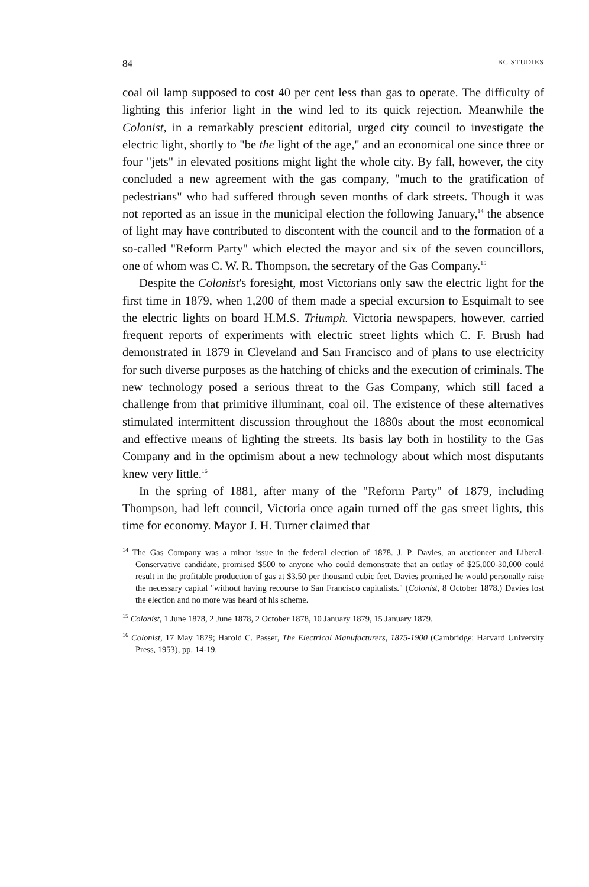84 BC STUDIES
coal oil lamp supposed to cost 40 per cent less than gas to operate. The difficulty of lighting this inferior light in the wind led to its quick rejection. Meanwhile the Colonist, in a remarkably prescient editorial, urged city council to investigate the electric light, shortly to "be the light of the age," and an economical one since three or four "jets" in elevated positions might light the whole city. By fall, however, the city concluded a new agreement with the gas company, "much to the gratification of pedestrians" who had suffered through seven months of dark streets. Though it was not reported as an issue in the municipal election the following January,<sup>14</sup> the absence of light may have contributed to discontent with the council and to the formation of a so-called "Reform Party" which elected the mayor and six of the seven councillors, one of whom was C. W. R. Thompson, the secretary of the Gas Company.<sup>15</sup>
Despite the Colonist's foresight, most Victorians only saw the electric light for the first time in 1879, when 1,200 of them made a special excursion to Esquimalt to see the electric lights on board H.M.S. Triumph. Victoria newspapers, however, carried frequent reports of experiments with electric street lights which C. F. Brush had demonstrated in 1879 in Cleveland and San Francisco and of plans to use electricity for such diverse purposes as the hatching of chicks and the execution of criminals. The new technology posed a serious threat to the Gas Company, which still faced a challenge from that primitive illuminant, coal oil. The existence of these alternatives stimulated intermittent discussion throughout the 1880s about the most economical and effective means of lighting the streets. Its basis lay both in hostility to the Gas Company and in the optimism about a new technology about which most disputants knew very little.<sup>16</sup>
In the spring of 1881, after many of the "Reform Party" of 1879, including Thompson, had left council, Victoria once again turned off the gas street lights, this time for economy. Mayor J. H. Turner claimed that
<sup>14</sup> The Gas Company was a minor issue in the federal election of 1878. J. P. Davies, an auctioneer and Liberal-Conservative candidate, promised $500 to anyone who could demonstrate that an outlay of $25,000-30,000 could result in the profitable production of gas at $3.50 per thousand cubic feet. Davies promised he would personally raise the necessary capital "without having recourse to San Francisco capitalists." (Colonist, 8 October 1878.) Davies lost the election and no more was heard of his scheme.
<sup>15</sup> Colonist, 1 June 1878, 2 June 1878, 2 October 1878, 10 January 1879, 15 January 1879.
<sup>16</sup> Colonist, 17 May 1879; Harold C. Passer, The Electrical Manufacturers, 1875-1900 (Cambridge: Harvard University Press, 1953), pp. 14-19.